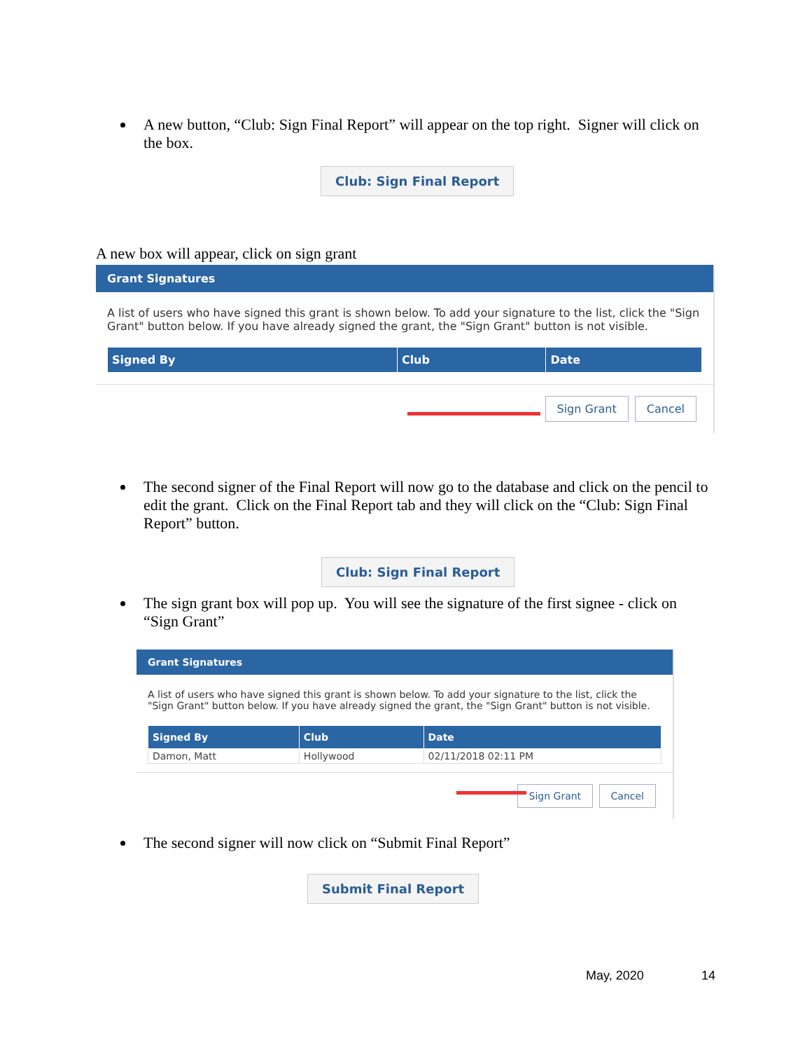A new button, “Club: Sign Final Report” will appear on the top right. Signer will click on the box.
Club: Sign Final Report
A new box will appear, click on sign grant
Grant Signatures
A list of users who have signed this grant is shown below. To add your signature to the list, click the "Sign Grant" button below. If you have already signed the grant, the "Sign Grant" button is not visible.
| Signed By | Club | Date |
| --- | --- | --- |
Sign Grant Cancel
The second signer of the Final Report will now go to the database and click on the pencil to edit the grant. Click on the Final Report tab and they will click on the “Club: Sign Final Report” button.
Club: Sign Final Report
The sign grant box will pop up. You will see the signature of the first signee - click on “Sign Grant”
Grant Signatures
A list of users who have signed this grant is shown below. To add your signature to the list, click the "Sign Grant" button below. If you have already signed the grant, the "Sign Grant" button is not visible.
| Signed By | Club | Date |
| --- | --- | --- |
| Damon, Matt | Hollywood | 02/11/2018 02:11 PM |
Sign Grant Cancel
The second signer will now click on “Submit Final Report”
Submit Final Report
May, 2020 14